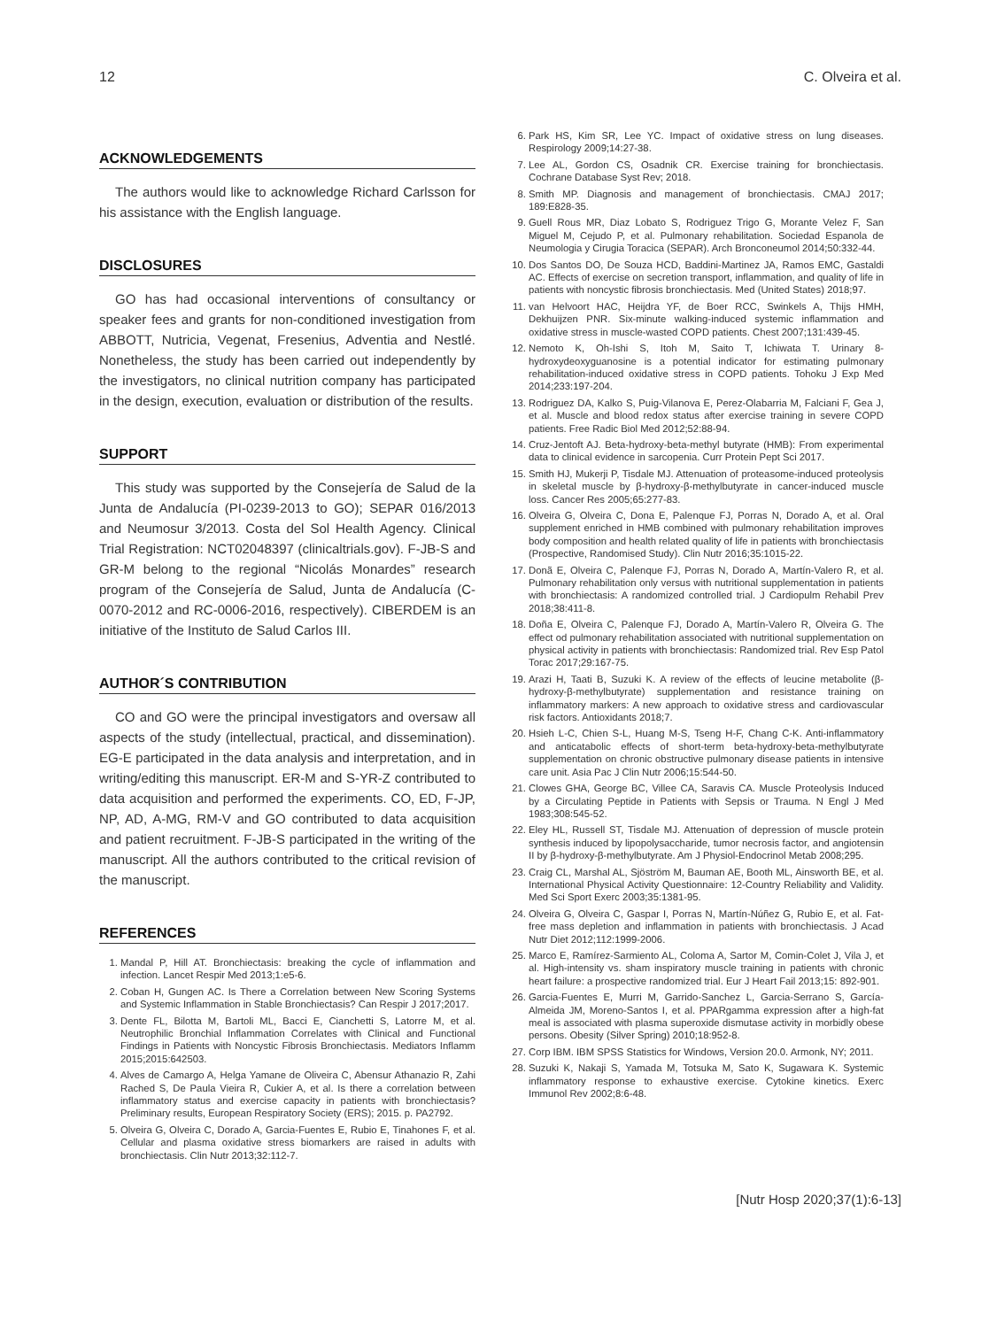12 C. Olveira et al.
ACKNOWLEDGEMENTS
The authors would like to acknowledge Richard Carlsson for his assistance with the English language.
DISCLOSURES
GO has had occasional interventions of consultancy or speaker fees and grants for non-conditioned investigation from ABBOTT, Nutricia, Vegenat, Fresenius, Adventia and Nestlé. Nonetheless, the study has been carried out independently by the investigators, no clinical nutrition company has participated in the design, execution, evaluation or distribution of the results.
SUPPORT
This study was supported by the Consejería de Salud de la Junta de Andalucía (PI-0239-2013 to GO); SEPAR 016/2013 and Neumosur 3/2013. Costa del Sol Health Agency. Clinical Trial Registration: NCT02048397 (clinicaltrials.gov). F-JB-S and GR-M belong to the regional “Nicolás Monardes” research program of the Consejería de Salud, Junta de Andalucía (C-0070-2012 and RC-0006-2016, respectively). CIBERDEM is an initiative of the Instituto de Salud Carlos III.
AUTHOR´S CONTRIBUTION
CO and GO were the principal investigators and oversaw all aspects of the study (intellectual, practical, and dissemination). EG-E participated in the data analysis and interpretation, and in writing/editing this manuscript. ER-M and S-YR-Z contributed to data acquisition and performed the experiments. CO, ED, F-JP, NP, AD, A-MG, RM-V and GO contributed to data acquisition and patient recruitment. F-JB-S participated in the writing of the manuscript. All the authors contributed to the critical revision of the manuscript.
REFERENCES
1. Mandal P, Hill AT. Bronchiectasis: breaking the cycle of inflammation and infection. Lancet Respir Med 2013;1:e5-6.
2. Coban H, Gungen AC. Is There a Correlation between New Scoring Systems and Systemic Inflammation in Stable Bronchiectasis? Can Respir J 2017;2017.
3. Dente FL, Bilotta M, Bartoli ML, Bacci E, Cianchetti S, Latorre M, et al. Neutrophilic Bronchial Inflammation Correlates with Clinical and Functional Findings in Patients with Noncystic Fibrosis Bronchiectasis. Mediators Inflamm 2015;2015:642503.
4. Alves de Camargo A, Helga Yamane de Oliveira C, Abensur Athanazio R, Zahi Rached S, De Paula Vieira R, Cukier A, et al. Is there a correlation between inflammatory status and exercise capacity in patients with bronchiectasis? Preliminary results, European Respiratory Society (ERS); 2015. p. PA2792.
5. Olveira G, Olveira C, Dorado A, Garcia-Fuentes E, Rubio E, Tinahones F, et al. Cellular and plasma oxidative stress biomarkers are raised in adults with bronchiectasis. Clin Nutr 2013;32:112-7.
6. Park HS, Kim SR, Lee YC. Impact of oxidative stress on lung diseases. Respirology 2009;14:27-38.
7. Lee AL, Gordon CS, Osadnik CR. Exercise training for bronchiectasis. Cochrane Database Syst Rev; 2018.
8. Smith MP. Diagnosis and management of bronchiectasis. CMAJ 2017; 189:E828-35.
9. Guell Rous MR, Diaz Lobato S, Rodriguez Trigo G, Morante Velez F, San Miguel M, Cejudo P, et al. Pulmonary rehabilitation. Sociedad Espanola de Neumologia y Cirugia Toracica (SEPAR). Arch Bronconeumol 2014;50:332-44.
10. Dos Santos DO, De Souza HCD, Baddini-Martinez JA, Ramos EMC, Gastaldi AC. Effects of exercise on secretion transport, inflammation, and quality of life in patients with noncystic fibrosis bronchiectasis. Med (United States) 2018;97.
11. van Helvoort HAC, Heijdra YF, de Boer RCC, Swinkels A, Thijs HMH, Dekhuijzen PNR. Six-minute walking-induced systemic inflammation and oxidative stress in muscle-wasted COPD patients. Chest 2007;131:439-45.
12. Nemoto K, Oh-Ishi S, Itoh M, Saito T, Ichiwata T. Urinary 8-hydroxydeoxyguanosine is a potential indicator for estimating pulmonary rehabilitation-induced oxidative stress in COPD patients. Tohoku J Exp Med 2014;233:197-204.
13. Rodriguez DA, Kalko S, Puig-Vilanova E, Perez-Olabarria M, Falciani F, Gea J, et al. Muscle and blood redox status after exercise training in severe COPD patients. Free Radic Biol Med 2012;52:88-94.
14. Cruz-Jentoft AJ. Beta-hydroxy-beta-methyl butyrate (HMB): From experimental data to clinical evidence in sarcopenia. Curr Protein Pept Sci 2017.
15. Smith HJ, Mukerji P, Tisdale MJ. Attenuation of proteasome-induced proteolysis in skeletal muscle by β-hydroxy-β-methylbutyrate in cancer-induced muscle loss. Cancer Res 2005;65:277-83.
16. Olveira G, Olveira C, Dona E, Palenque FJ, Porras N, Dorado A, et al. Oral supplement enriched in HMB combined with pulmonary rehabilitation improves body composition and health related quality of life in patients with bronchiectasis (Prospective, Randomised Study). Clin Nutr 2016;35:1015-22.
17. Donã E, Olveira C, Palenque FJ, Porras N, Dorado A, Martín-Valero R, et al. Pulmonary rehabilitation only versus with nutritional supplementation in patients with bronchiectasis: A randomized controlled trial. J Cardiopulm Rehabil Prev 2018;38:411-8.
18. Doña E, Olveira C, Palenque FJ, Dorado A, Martín-Valero R, Olveira G. The effect od pulmonary rehabilitation associated with nutritional supplementation on physical activity in patients with bronchiectasis: Randomized trial. Rev Esp Patol Torac 2017;29:167-75.
19. Arazi H, Taati B, Suzuki K. A review of the effects of leucine metabolite (β-hydroxy-β-methylbutyrate) supplementation and resistance training on inflammatory markers: A new approach to oxidative stress and cardiovascular risk factors. Antioxidants 2018;7.
20. Hsieh L-C, Chien S-L, Huang M-S, Tseng H-F, Chang C-K. Anti-inflammatory and anticatabolic effects of short-term beta-hydroxy-beta-methylbutyrate supplementation on chronic obstructive pulmonary disease patients in intensive care unit. Asia Pac J Clin Nutr 2006;15:544-50.
21. Clowes GHA, George BC, Villee CA, Saravis CA. Muscle Proteolysis Induced by a Circulating Peptide in Patients with Sepsis or Trauma. N Engl J Med 1983;308:545-52.
22. Eley HL, Russell ST, Tisdale MJ. Attenuation of depression of muscle protein synthesis induced by lipopolysaccharide, tumor necrosis factor, and angiotensin II by β-hydroxy-β-methylbutyrate. Am J Physiol-Endocrinol Metab 2008;295.
23. Craig CL, Marshal AL, Sjöström M, Bauman AE, Booth ML, Ainsworth BE, et al. International Physical Activity Questionnaire: 12-Country Reliability and Validity. Med Sci Sport Exerc 2003;35:1381-95.
24. Olveira G, Olveira C, Gaspar I, Porras N, Martín-Núñez G, Rubio E, et al. Fat-free mass depletion and inflammation in patients with bronchiectasis. J Acad Nutr Diet 2012;112:1999-2006.
25. Marco E, Ramírez-Sarmiento AL, Coloma A, Sartor M, Comin-Colet J, Vila J, et al. High-intensity vs. sham inspiratory muscle training in patients with chronic heart failure: a prospective randomized trial. Eur J Heart Fail 2013;15: 892-901.
26. Garcia-Fuentes E, Murri M, Garrido-Sanchez L, Garcia-Serrano S, García-Almeida JM, Moreno-Santos I, et al. PPARgamma expression after a high-fat meal is associated with plasma superoxide dismutase activity in morbidly obese persons. Obesity (Silver Spring) 2010;18:952-8.
27. Corp IBM. IBM SPSS Statistics for Windows, Version 20.0. Armonk, NY; 2011.
28. Suzuki K, Nakaji S, Yamada M, Totsuka M, Sato K, Sugawara K. Systemic inflammatory response to exhaustive exercise. Cytokine kinetics. Exerc Immunol Rev 2002;8:6-48.
[Nutr Hosp 2020;37(1):6-13]